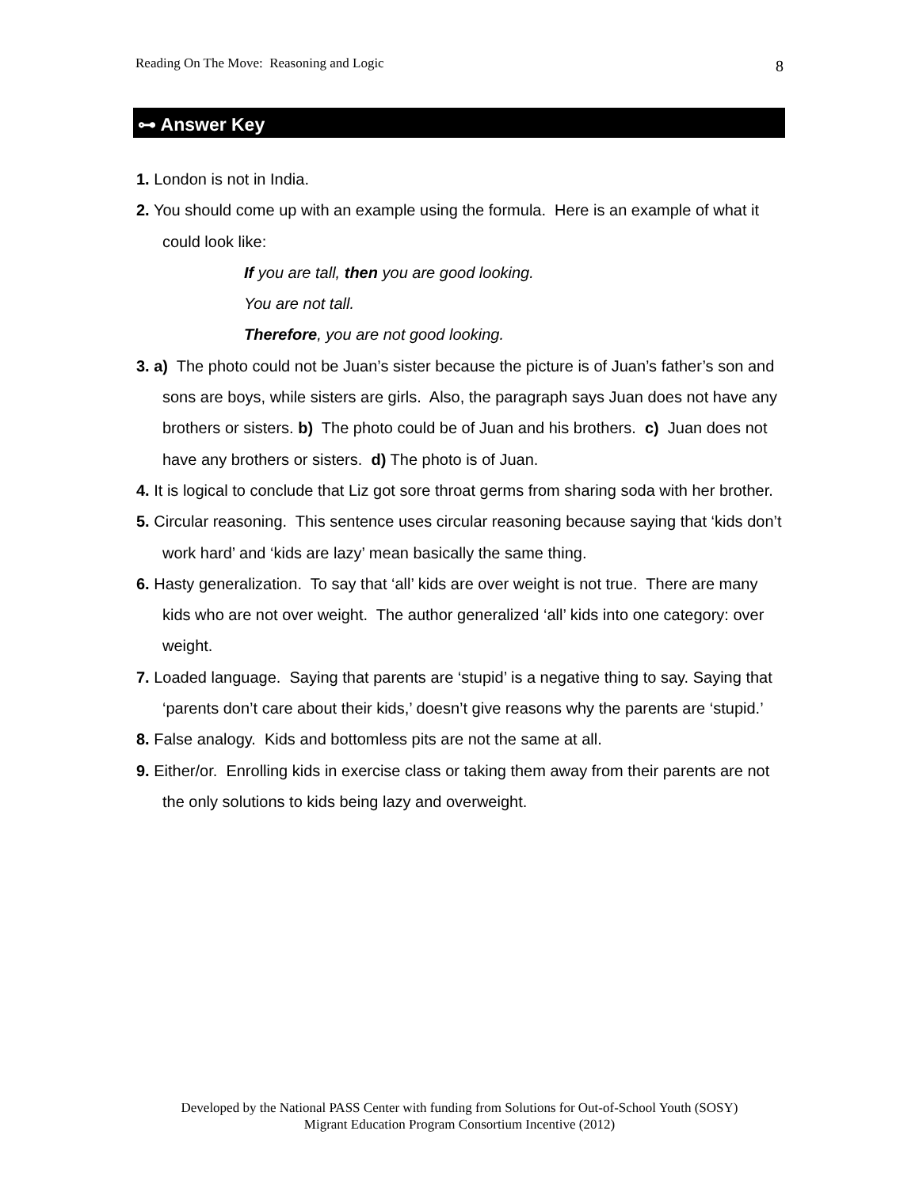Reading On The Move: Reasoning and Logic 8
⊶ Answer Key
1. London is not in India.
2. You should come up with an example using the formula. Here is an example of what it could look like:
If you are tall, then you are good looking.
You are not tall.
Therefore, you are not good looking.
3. a) The photo could not be Juan’s sister because the picture is of Juan’s father’s son and sons are boys, while sisters are girls. Also, the paragraph says Juan does not have any brothers or sisters. b) The photo could be of Juan and his brothers. c) Juan does not have any brothers or sisters. d) The photo is of Juan.
4. It is logical to conclude that Liz got sore throat germs from sharing soda with her brother.
5. Circular reasoning. This sentence uses circular reasoning because saying that ‘kids don’t work hard’ and ‘kids are lazy’ mean basically the same thing.
6. Hasty generalization. To say that ‘all’ kids are over weight is not true. There are many kids who are not over weight. The author generalized ‘all’ kids into one category: over weight.
7. Loaded language. Saying that parents are ‘stupid’ is a negative thing to say. Saying that ‘parents don’t care about their kids,’ doesn’t give reasons why the parents are ‘stupid.’
8. False analogy. Kids and bottomless pits are not the same at all.
9. Either/or. Enrolling kids in exercise class or taking them away from their parents are not the only solutions to kids being lazy and overweight.
Developed by the National PASS Center with funding from Solutions for Out-of-School Youth (SOSY)
Migrant Education Program Consortium Incentive (2012)